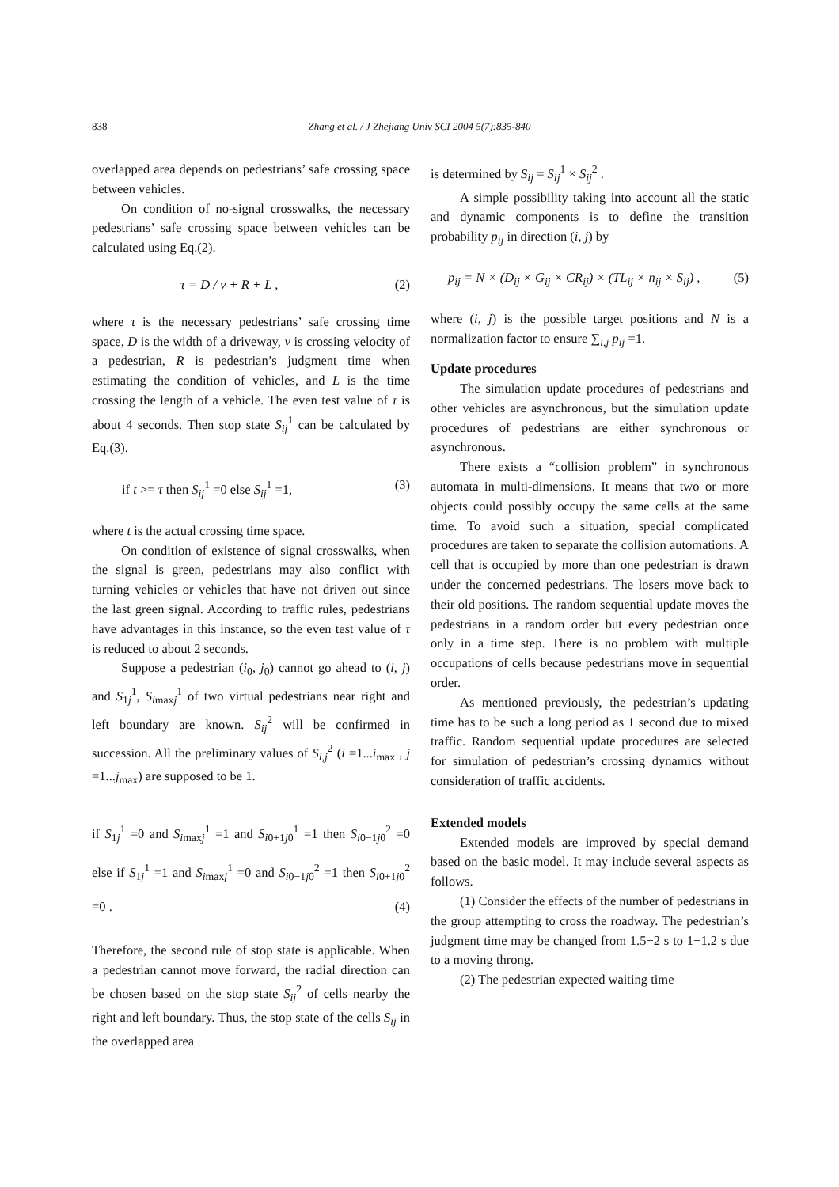838
Zhang et al. / J Zhejiang Univ SCI 2004 5(7):835-840
overlapped area depends on pedestrians’ safe crossing space between vehicles.
On condition of no-signal crosswalks, the necessary pedestrians’ safe crossing space between vehicles can be calculated using Eq.(2).
τ = D / v + R + L , (2)
where τ is the necessary pedestrians’ safe crossing time space, D is the width of a driveway, v is crossing velocity of a pedestrian, R is pedestrian’s judgment time when estimating the condition of vehicles, and L is the time crossing the length of a vehicle. The even test value of τ is about 4 seconds. Then stop state S<sub>ij</sub><sup>1</sup> can be calculated by Eq.(3).
if t >= τ then S<sub>ij</sub><sup>1</sup> =0 else S<sub>ij</sub><sup>1</sup> =1, (3)
where t is the actual crossing time space.
On condition of existence of signal crosswalks, when the signal is green, pedestrians may also conflict with turning vehicles or vehicles that have not driven out since the last green signal. According to traffic rules, pedestrians have advantages in this instance, so the even test value of τ is reduced to about 2 seconds.
Suppose a pedestrian (i<sub>0</sub>, j<sub>0</sub>) cannot go ahead to (i, j) and S<sub>1j</sub><sup>1</sup>, S<sub>imaxj</sub><sup>1</sup> of two virtual pedestrians near right and left boundary are known. S<sub>ij</sub><sup>2</sup> will be confirmed in succession. All the preliminary values of S<sub>i,j</sub><sup>2</sup> (i =1...i<sub>max</sub> , j =1...j<sub>max</sub>) are supposed to be 1.
if S<sub>1j</sub><sup>1</sup> =0 and S<sub>imaxj</sub><sup>1</sup> =1 and S<sub>i0+1j0</sub><sup>1</sup> =1 then S<sub>i0−1j0</sub><sup>2</sup> =0 else if S<sub>1j</sub><sup>1</sup> =1 and S<sub>imaxj</sub><sup>1</sup> =0 and S<sub>i0−1j0</sub><sup>2</sup> =1 then S<sub>i0+1j0</sub><sup>2</sup> =0 . (4)
Therefore, the second rule of stop state is applicable. When a pedestrian cannot move forward, the radial direction can be chosen based on the stop state S<sub>ij</sub><sup>2</sup> of cells nearby the right and left boundary. Thus, the stop state of the cells S<sub>ij</sub> in the overlapped area
is determined by S<sub>ij</sub> = S<sub>ij</sub><sup>1</sup> × S<sub>ij</sub><sup>2</sup> .
A simple possibility taking into account all the static and dynamic components is to define the transition probability p<sub>ij</sub> in direction (i, j) by
p<sub>ij</sub> = N × (D<sub>ij</sub> × G<sub>ij</sub> × CR<sub>ij</sub>) × (TL<sub>ij</sub> × n<sub>ij</sub> × S<sub>ij</sub>) , (5)
where (i, j) is the possible target positions and N is a normalization factor to ensure ∑<sub>i,j</sub> p<sub>ij</sub> =1.
Update procedures
The simulation update procedures of pedestrians and other vehicles are asynchronous, but the simulation update procedures of pedestrians are either synchronous or asynchronous.
There exists a “collision problem” in synchronous automata in multi-dimensions. It means that two or more objects could possibly occupy the same cells at the same time. To avoid such a situation, special complicated procedures are taken to separate the collision automations. A cell that is occupied by more than one pedestrian is drawn under the concerned pedestrians. The losers move back to their old positions. The random sequential update moves the pedestrians in a random order but every pedestrian once only in a time step. There is no problem with multiple occupations of cells because pedestrians move in sequential order.
As mentioned previously, the pedestrian’s updating time has to be such a long period as 1 second due to mixed traffic. Random sequential update procedures are selected for simulation of pedestrian’s crossing dynamics without consideration of traffic accidents.
Extended models
Extended models are improved by special demand based on the basic model. It may include several aspects as follows.
(1) Consider the effects of the number of pedestrians in the group attempting to cross the roadway. The pedestrian’s judgment time may be changed from 1.5−2 s to 1−1.2 s due to a moving throng.
(2) The pedestrian expected waiting time